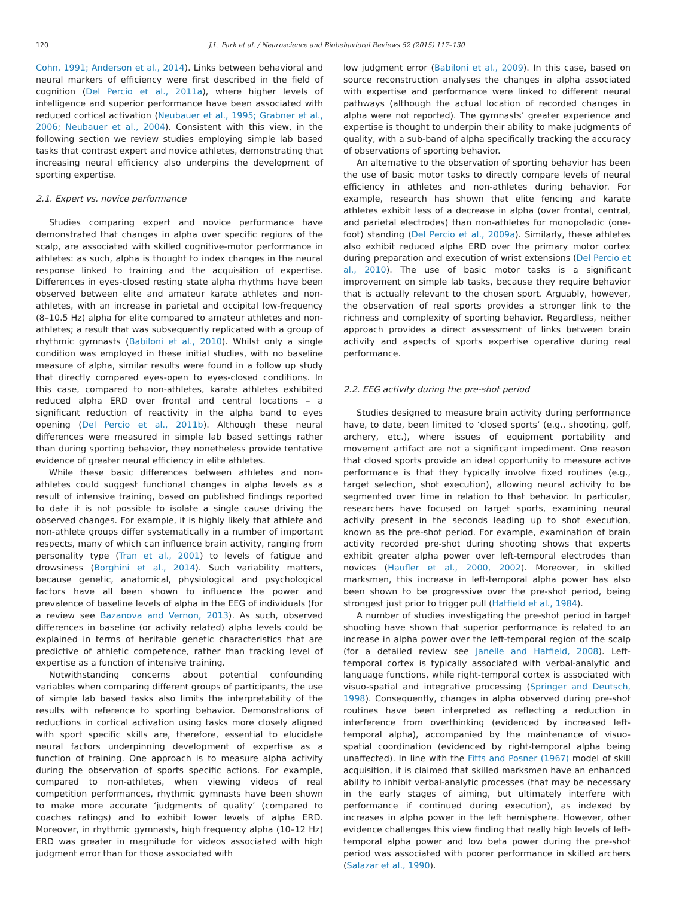120 J.L. Park et al. / Neuroscience and Biobehavioral Reviews 52 (2015) 117–130
Cohn, 1991; Anderson et al., 2014). Links between behavioral and neural markers of efficiency were first described in the field of cognition (Del Percio et al., 2011a), where higher levels of intelligence and superior performance have been associated with reduced cortical activation (Neubauer et al., 1995; Grabner et al., 2006; Neubauer et al., 2004). Consistent with this view, in the following section we review studies employing simple lab based tasks that contrast expert and novice athletes, demonstrating that increasing neural efficiency also underpins the development of sporting expertise.
2.1. Expert vs. novice performance
Studies comparing expert and novice performance have demonstrated that changes in alpha over specific regions of the scalp, are associated with skilled cognitive-motor performance in athletes: as such, alpha is thought to index changes in the neural response linked to training and the acquisition of expertise. Differences in eyes-closed resting state alpha rhythms have been observed between elite and amateur karate athletes and non-athletes, with an increase in parietal and occipital low-frequency (8–10.5 Hz) alpha for elite compared to amateur athletes and non-athletes; a result that was subsequently replicated with a group of rhythmic gymnasts (Babiloni et al., 2010). Whilst only a single condition was employed in these initial studies, with no baseline measure of alpha, similar results were found in a follow up study that directly compared eyes-open to eyes-closed conditions. In this case, compared to non-athletes, karate athletes exhibited reduced alpha ERD over frontal and central locations – a significant reduction of reactivity in the alpha band to eyes opening (Del Percio et al., 2011b). Although these neural differences were measured in simple lab based settings rather than during sporting behavior, they nonetheless provide tentative evidence of greater neural efficiency in elite athletes.
While these basic differences between athletes and non-athletes could suggest functional changes in alpha levels as a result of intensive training, based on published findings reported to date it is not possible to isolate a single cause driving the observed changes. For example, it is highly likely that athlete and non-athlete groups differ systematically in a number of important respects, many of which can influence brain activity, ranging from personality type (Tran et al., 2001) to levels of fatigue and drowsiness (Borghini et al., 2014). Such variability matters, because genetic, anatomical, physiological and psychological factors have all been shown to influence the power and prevalence of baseline levels of alpha in the EEG of individuals (for a review see Bazanova and Vernon, 2013). As such, observed differences in baseline (or activity related) alpha levels could be explained in terms of heritable genetic characteristics that are predictive of athletic competence, rather than tracking level of expertise as a function of intensive training.
Notwithstanding concerns about potential confounding variables when comparing different groups of participants, the use of simple lab based tasks also limits the interpretability of the results with reference to sporting behavior. Demonstrations of reductions in cortical activation using tasks more closely aligned with sport specific skills are, therefore, essential to elucidate neural factors underpinning development of expertise as a function of training. One approach is to measure alpha activity during the observation of sports specific actions. For example, compared to non-athletes, when viewing videos of real competition performances, rhythmic gymnasts have been shown to make more accurate ‘judgments of quality’ (compared to coaches ratings) and to exhibit lower levels of alpha ERD. Moreover, in rhythmic gymnasts, high frequency alpha (10–12 Hz) ERD was greater in magnitude for videos associated with high judgment error than for those associated with
low judgment error (Babiloni et al., 2009). In this case, based on source reconstruction analyses the changes in alpha associated with expertise and performance were linked to different neural pathways (although the actual location of recorded changes in alpha were not reported). The gymnasts’ greater experience and expertise is thought to underpin their ability to make judgments of quality, with a sub-band of alpha specifically tracking the accuracy of observations of sporting behavior.
An alternative to the observation of sporting behavior has been the use of basic motor tasks to directly compare levels of neural efficiency in athletes and non-athletes during behavior. For example, research has shown that elite fencing and karate athletes exhibit less of a decrease in alpha (over frontal, central, and parietal electrodes) than non-athletes for monopoladic (one-foot) standing (Del Percio et al., 2009a). Similarly, these athletes also exhibit reduced alpha ERD over the primary motor cortex during preparation and execution of wrist extensions (Del Percio et al., 2010). The use of basic motor tasks is a significant improvement on simple lab tasks, because they require behavior that is actually relevant to the chosen sport. Arguably, however, the observation of real sports provides a stronger link to the richness and complexity of sporting behavior. Regardless, neither approach provides a direct assessment of links between brain activity and aspects of sports expertise operative during real performance.
2.2. EEG activity during the pre-shot period
Studies designed to measure brain activity during performance have, to date, been limited to ‘closed sports’ (e.g., shooting, golf, archery, etc.), where issues of equipment portability and movement artifact are not a significant impediment. One reason that closed sports provide an ideal opportunity to measure active performance is that they typically involve fixed routines (e.g., target selection, shot execution), allowing neural activity to be segmented over time in relation to that behavior. In particular, researchers have focused on target sports, examining neural activity present in the seconds leading up to shot execution, known as the pre-shot period. For example, examination of brain activity recorded pre-shot during shooting shows that experts exhibit greater alpha power over left-temporal electrodes than novices (Haufler et al., 2000, 2002). Moreover, in skilled marksmen, this increase in left-temporal alpha power has also been shown to be progressive over the pre-shot period, being strongest just prior to trigger pull (Hatfield et al., 1984).
A number of studies investigating the pre-shot period in target shooting have shown that superior performance is related to an increase in alpha power over the left-temporal region of the scalp (for a detailed review see Janelle and Hatfield, 2008). Left-temporal cortex is typically associated with verbal-analytic and language functions, while right-temporal cortex is associated with visuo-spatial and integrative processing (Springer and Deutsch, 1998). Consequently, changes in alpha observed during pre-shot routines have been interpreted as reflecting a reduction in interference from overthinking (evidenced by increased left-temporal alpha), accompanied by the maintenance of visuo-spatial coordination (evidenced by right-temporal alpha being unaffected). In line with the Fitts and Posner (1967) model of skill acquisition, it is claimed that skilled marksmen have an enhanced ability to inhibit verbal-analytic processes (that may be necessary in the early stages of aiming, but ultimately interfere with performance if continued during execution), as indexed by increases in alpha power in the left hemisphere. However, other evidence challenges this view finding that really high levels of left-temporal alpha power and low beta power during the pre-shot period was associated with poorer performance in skilled archers (Salazar et al., 1990).